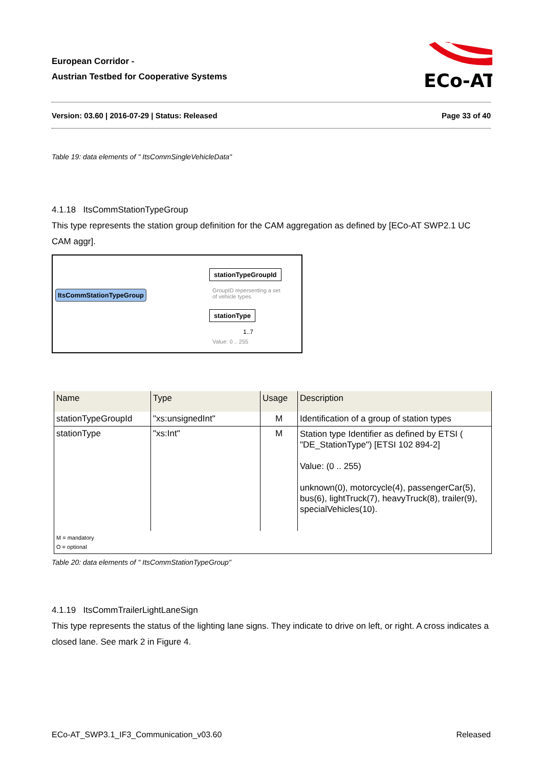European Corridor -
Austrian Testbed for Cooperative Systems
ECo-AT
Version: 03.60 | 2016-07-29 | Status: Released Page 33 of 40
Table 19: data elements of " ItsCommSingleVehicleData"
4.1.18 ItsCommStationTypeGroup
This type represents the station group definition for the CAM aggregation as defined by [ECo-AT SWP2.1 UC CAM aggr].
ItsCommStationTypeGroup
stationTypeGroupId
GroupID repersenting a set
of vehicle types
stationType
1..7
Value: 0 .. 255
| Name | Type | Usage | Description |
| --- | --- | --- | --- |
| stationTypeGroupId | "xs:unsignedInt" | M | Identification of a group of station types |
| stationType | "xs:Int" | M | Station type Identifier as defined by ETSI ( "DE_StationType") [ETSI 102 894-2] Value: (0 .. 255) unknown(0), motorcycle(4), passengerCar(5), bus(6), lightTruck(7), heavyTruck(8), trailer(9), specialVehicles(10). |
| M = mandatory O = optional | | | |
Table 20: data elements of " ItsCommStationTypeGroup"
4.1.19 ItsCommTrailerLightLaneSign
This type represents the status of the lighting lane signs. They indicate to drive on left, or right. A cross indicates a closed lane. See mark 2 in Figure 4.
ECo-AT_SWP3.1_IF3_Communication_v03.60 Released